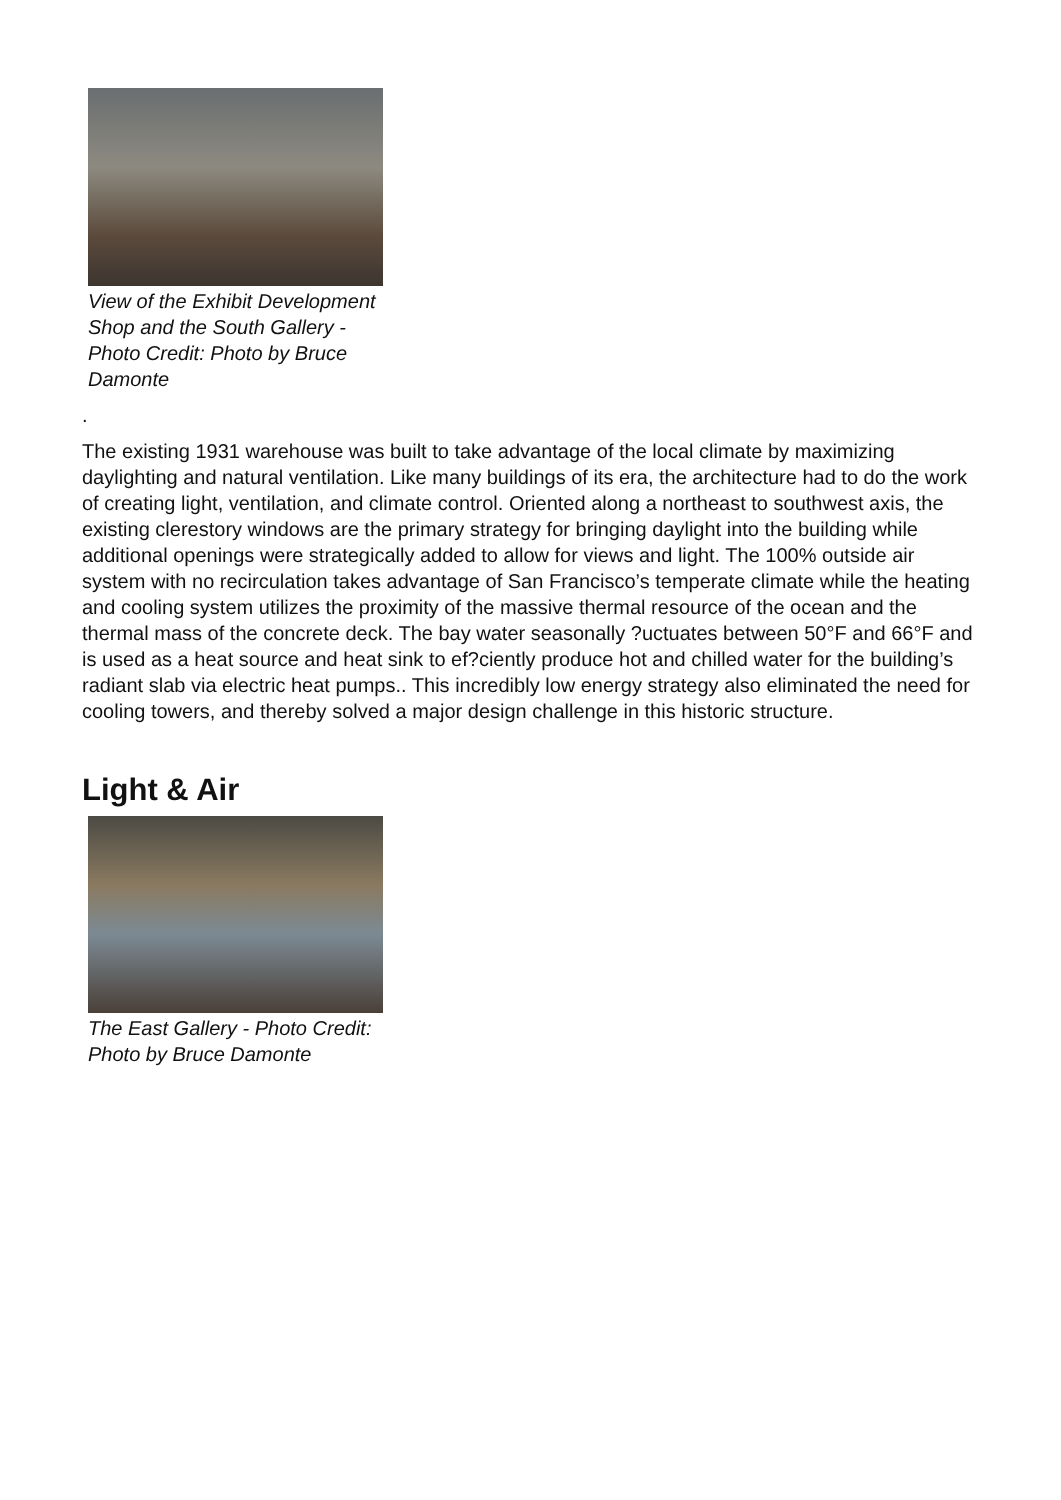View of the Exhibit Development Shop and the South Gallery - Photo Credit: Photo by Bruce Damonte
.
The existing 1931 warehouse was built to take advantage of the local climate by maximizing daylighting and natural ventilation. Like many buildings of its era, the architecture had to do the work of creating light, ventilation, and climate control. Oriented along a northeast to southwest axis, the existing clerestory windows are the primary strategy for bringing daylight into the building while additional openings were strategically added to allow for views and light. The 100% outside air system with no recirculation takes advantage of San Francisco’s temperate climate while the heating and cooling system utilizes the proximity of the massive thermal resource of the ocean and the thermal mass of the concrete deck. The bay water seasonally ?uctuates between 50°F and 66°F and is used as a heat source and heat sink to ef?ciently produce hot and chilled water for the building’s radiant slab via electric heat pumps.. This incredibly low energy strategy also eliminated the need for cooling towers, and thereby solved a major design challenge in this historic structure.
Light & Air
The East Gallery - Photo Credit: Photo by Bruce Damonte